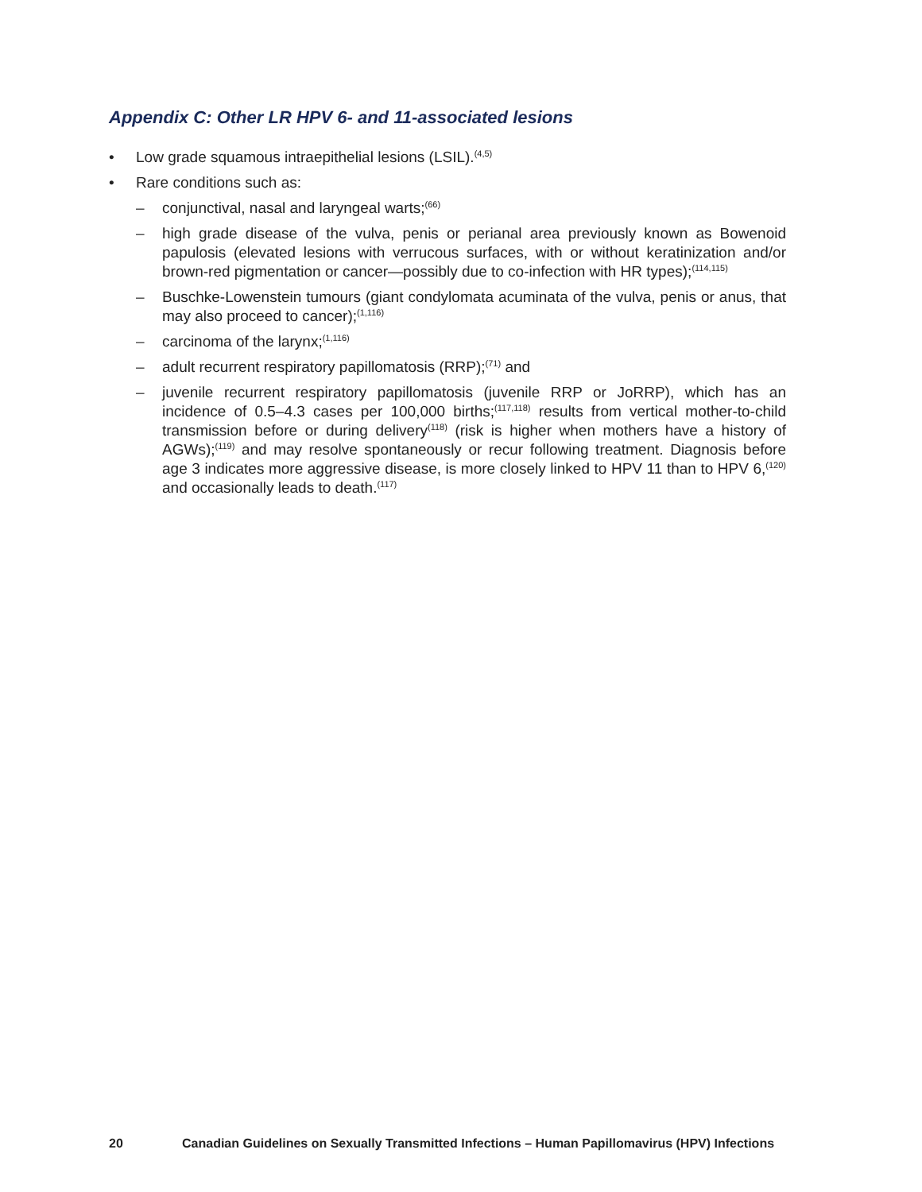Appendix C: Other LR HPV 6- and 11-associated lesions
• Low grade squamous intraepithelial lesions (LSIL).<sup>(4,5)</sup>
• Rare conditions such as:
– conjunctival, nasal and laryngeal warts;<sup>(66)</sup>
– high grade disease of the vulva, penis or perianal area previously known as Bowenoid papulosis (elevated lesions with verrucous surfaces, with or without keratinization and/or brown-red pigmentation or cancer—possibly due to co-infection with HR types);<sup>(114,115)</sup>
– Buschke-Lowenstein tumours (giant condylomata acuminata of the vulva, penis or anus, that may also proceed to cancer);<sup>(1,116)</sup>
– carcinoma of the larynx;<sup>(1,116)</sup>
– adult recurrent respiratory papillomatosis (RRP);<sup>(71)</sup> and
– juvenile recurrent respiratory papillomatosis (juvenile RRP or JoRRP), which has an incidence of 0.5–4.3 cases per 100,000 births;<sup>(117,118)</sup> results from vertical mother-to-child transmission before or during delivery<sup>(118)</sup> (risk is higher when mothers have a history of AGWs);<sup>(119)</sup> and may resolve spontaneously or recur following treatment. Diagnosis before age 3 indicates more aggressive disease, is more closely linked to HPV 11 than to HPV 6,<sup>(120)</sup> and occasionally leads to death.<sup>(117)</sup>
20 Canadian Guidelines on Sexually Transmitted Infections – Human Papillomavirus (HPV) Infections